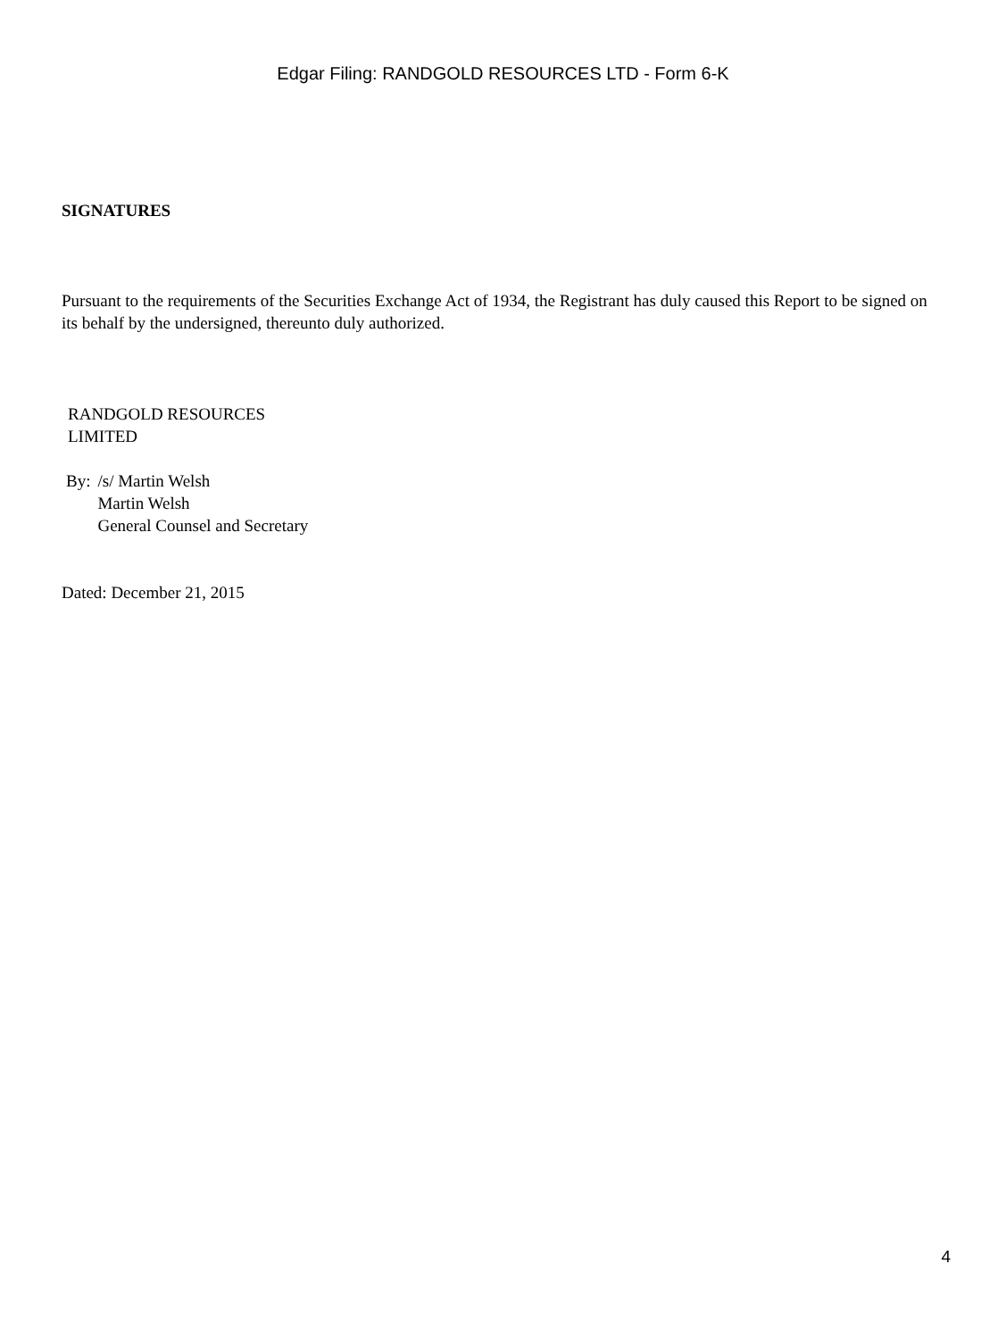Edgar Filing: RANDGOLD RESOURCES LTD - Form 6-K
SIGNATURES
Pursuant to the requirements of the Securities Exchange Act of 1934, the Registrant has duly caused this Report to be signed on its behalf by the undersigned, thereunto duly authorized.
RANDGOLD RESOURCES
LIMITED
| By: | /s/ Martin Welsh |
| | Martin Welsh |
| | General Counsel and Secretary |
Dated: December 21, 2015
4